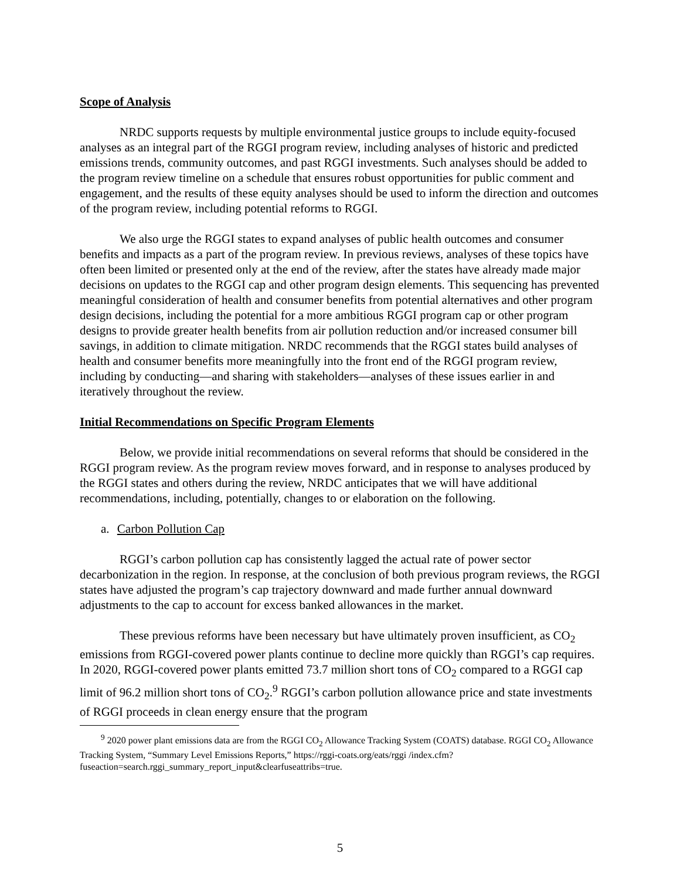Scope of Analysis
NRDC supports requests by multiple environmental justice groups to include equity-focused analyses as an integral part of the RGGI program review, including analyses of historic and predicted emissions trends, community outcomes, and past RGGI investments. Such analyses should be added to the program review timeline on a schedule that ensures robust opportunities for public comment and engagement, and the results of these equity analyses should be used to inform the direction and outcomes of the program review, including potential reforms to RGGI.
We also urge the RGGI states to expand analyses of public health outcomes and consumer benefits and impacts as a part of the program review. In previous reviews, analyses of these topics have often been limited or presented only at the end of the review, after the states have already made major decisions on updates to the RGGI cap and other program design elements. This sequencing has prevented meaningful consideration of health and consumer benefits from potential alternatives and other program design decisions, including the potential for a more ambitious RGGI program cap or other program designs to provide greater health benefits from air pollution reduction and/or increased consumer bill savings, in addition to climate mitigation. NRDC recommends that the RGGI states build analyses of health and consumer benefits more meaningfully into the front end of the RGGI program review, including by conducting—and sharing with stakeholders—analyses of these issues earlier in and iteratively throughout the review.
Initial Recommendations on Specific Program Elements
Below, we provide initial recommendations on several reforms that should be considered in the RGGI program review. As the program review moves forward, and in response to analyses produced by the RGGI states and others during the review, NRDC anticipates that we will have additional recommendations, including, potentially, changes to or elaboration on the following.
a. Carbon Pollution Cap
RGGI’s carbon pollution cap has consistently lagged the actual rate of power sector decarbonization in the region. In response, at the conclusion of both previous program reviews, the RGGI states have adjusted the program’s cap trajectory downward and made further annual downward adjustments to the cap to account for excess banked allowances in the market.
These previous reforms have been necessary but have ultimately proven insufficient, as CO<sub>2</sub> emissions from RGGI-covered power plants continue to decline more quickly than RGGI’s cap requires. In 2020, RGGI-covered power plants emitted 73.7 million short tons of CO<sub>2</sub> compared to a RGGI cap limit of 96.2 million short tons of CO<sub>2</sub>.<sup>9</sup> RGGI’s carbon pollution allowance price and state investments of RGGI proceeds in clean energy ensure that the program
<sup>9</sup> 2020 power plant emissions data are from the RGGI CO<sub>2</sub> Allowance Tracking System (COATS) database. RGGI CO<sub>2</sub> Allowance Tracking System, “Summary Level Emissions Reports,” https://rggi-coats.org/eats/rggi /index.cfm?fuseaction=search.rggi_summary_report_input&clearfuseattribs=true.
5